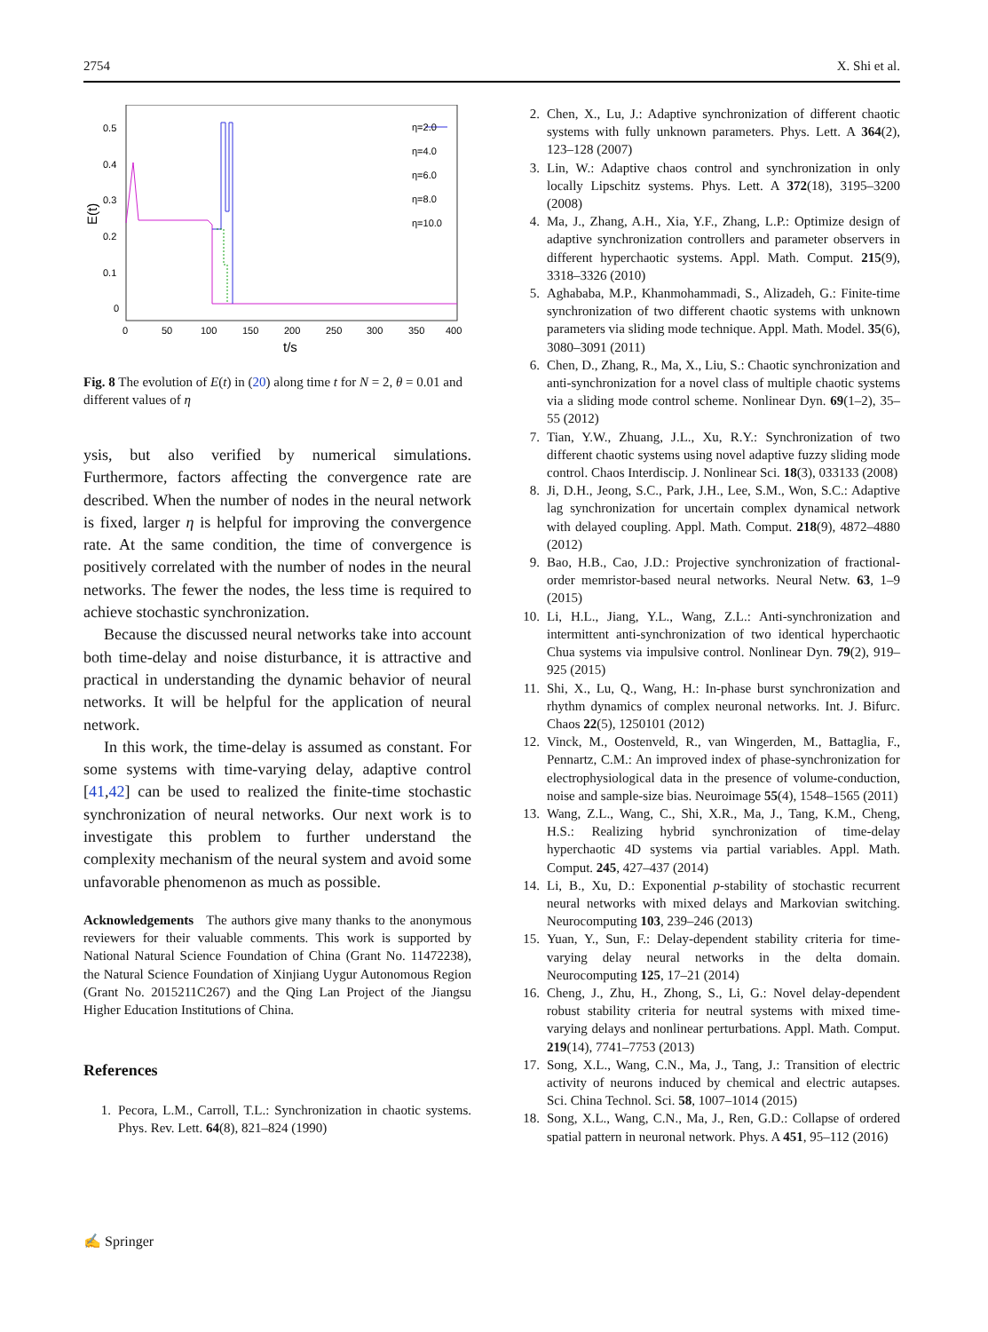2754 X. Shi et al.
0.5
0.4
0.3
0.2
0.1
0
0
50
100
150
200
250
300
350
400
t/s
E(t)
η=2.0
η=4.0
η=6.0
η=8.0
η=10.0
Fig. 8 The evolution of E(t) in (20) along time t for N = 2, θ = 0.01 and different values of η
ysis, but also verified by numerical simulations. Furthermore, factors affecting the convergence rate are described. When the number of nodes in the neural network is fixed, larger η is helpful for improving the convergence rate. At the same condition, the time of convergence is positively correlated with the number of nodes in the neural networks. The fewer the nodes, the less time is required to achieve stochastic synchronization.
Because the discussed neural networks take into account both time-delay and noise disturbance, it is attractive and practical in understanding the dynamic behavior of neural networks. It will be helpful for the application of neural network.
In this work, the time-delay is assumed as constant. For some systems with time-varying delay, adaptive control [41,42] can be used to realized the finite-time stochastic synchronization of neural networks. Our next work is to investigate this problem to further understand the complexity mechanism of the neural system and avoid some unfavorable phenomenon as much as possible.
Acknowledgements The authors give many thanks to the anonymous reviewers for their valuable comments. This work is supported by National Natural Science Foundation of China (Grant No. 11472238), the Natural Science Foundation of Xinjiang Uygur Autonomous Region (Grant No. 2015211C267) and the Qing Lan Project of the Jiangsu Higher Education Institutions of China.
References
1. Pecora, L.M., Carroll, T.L.: Synchronization in chaotic systems. Phys. Rev. Lett. 64(8), 821–824 (1990)
2. Chen, X., Lu, J.: Adaptive synchronization of different chaotic systems with fully unknown parameters. Phys. Lett. A 364(2), 123–128 (2007)
3. Lin, W.: Adaptive chaos control and synchronization in only locally Lipschitz systems. Phys. Lett. A 372(18), 3195–3200 (2008)
4. Ma, J., Zhang, A.H., Xia, Y.F., Zhang, L.P.: Optimize design of adaptive synchronization controllers and parameter observers in different hyperchaotic systems. Appl. Math. Comput. 215(9), 3318–3326 (2010)
5. Aghababa, M.P., Khanmohammadi, S., Alizadeh, G.: Finite-time synchronization of two different chaotic systems with unknown parameters via sliding mode technique. Appl. Math. Model. 35(6), 3080–3091 (2011)
6. Chen, D., Zhang, R., Ma, X., Liu, S.: Chaotic synchronization and anti-synchronization for a novel class of multiple chaotic systems via a sliding mode control scheme. Nonlinear Dyn. 69(1–2), 35–55 (2012)
7. Tian, Y.W., Zhuang, J.L., Xu, R.Y.: Synchronization of two different chaotic systems using novel adaptive fuzzy sliding mode control. Chaos Interdiscip. J. Nonlinear Sci. 18(3), 033133 (2008)
8. Ji, D.H., Jeong, S.C., Park, J.H., Lee, S.M., Won, S.C.: Adaptive lag synchronization for uncertain complex dynamical network with delayed coupling. Appl. Math. Comput. 218(9), 4872–4880 (2012)
9. Bao, H.B., Cao, J.D.: Projective synchronization of fractional-order memristor-based neural networks. Neural Netw. 63, 1–9 (2015)
10. Li, H.L., Jiang, Y.L., Wang, Z.L.: Anti-synchronization and intermittent anti-synchronization of two identical hyperchaotic Chua systems via impulsive control. Nonlinear Dyn. 79(2), 919–925 (2015)
11. Shi, X., Lu, Q., Wang, H.: In-phase burst synchronization and rhythm dynamics of complex neuronal networks. Int. J. Bifurc. Chaos 22(5), 1250101 (2012)
12. Vinck, M., Oostenveld, R., van Wingerden, M., Battaglia, F., Pennartz, C.M.: An improved index of phase-synchronization for electrophysiological data in the presence of volume-conduction, noise and sample-size bias. Neuroimage 55(4), 1548–1565 (2011)
13. Wang, Z.L., Wang, C., Shi, X.R., Ma, J., Tang, K.M., Cheng, H.S.: Realizing hybrid synchronization of time-delay hyperchaotic 4D systems via partial variables. Appl. Math. Comput. 245, 427–437 (2014)
14. Li, B., Xu, D.: Exponential p-stability of stochastic recurrent neural networks with mixed delays and Markovian switching. Neurocomputing 103, 239–246 (2013)
15. Yuan, Y., Sun, F.: Delay-dependent stability criteria for time-varying delay neural networks in the delta domain. Neurocomputing 125, 17–21 (2014)
16. Cheng, J., Zhu, H., Zhong, S., Li, G.: Novel delay-dependent robust stability criteria for neutral systems with mixed time-varying delays and nonlinear perturbations. Appl. Math. Comput. 219(14), 7741–7753 (2013)
17. Song, X.L., Wang, C.N., Ma, J., Tang, J.: Transition of electric activity of neurons induced by chemical and electric autapses. Sci. China Technol. Sci. 58, 1007–1014 (2015)
18. Song, X.L., Wang, C.N., Ma, J., Ren, G.D.: Collapse of ordered spatial pattern in neuronal network. Phys. A 451, 95–112 (2016)
✍ Springer